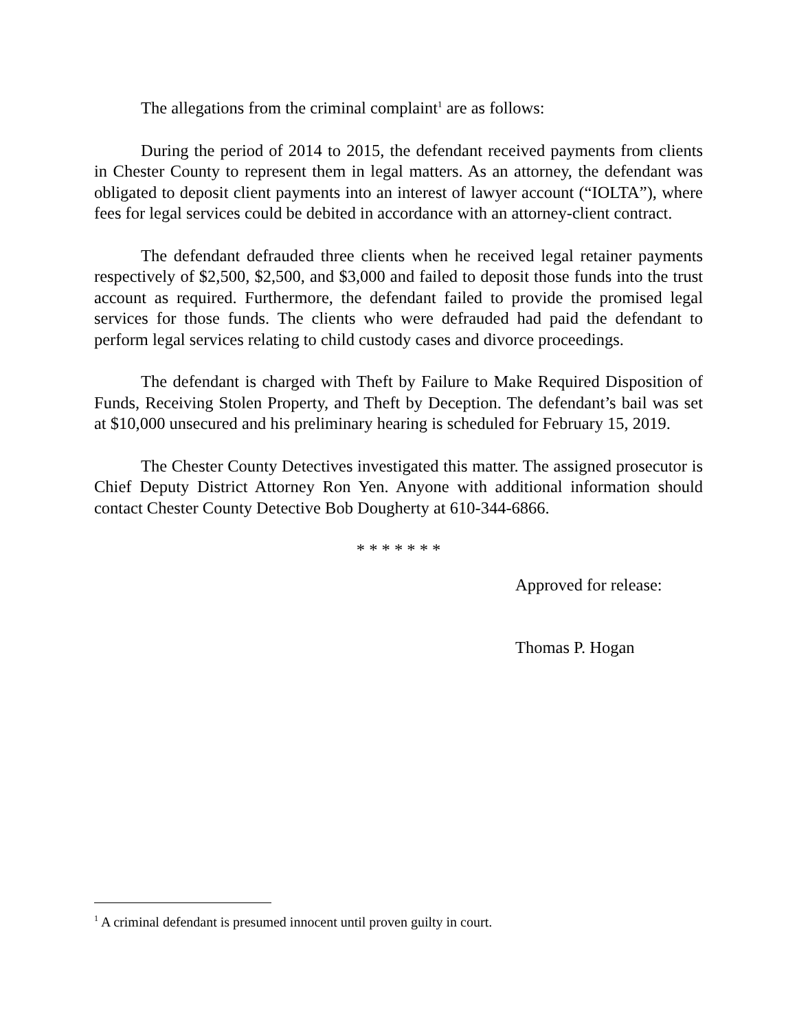The allegations from the criminal complaint<sup>1</sup> are as follows:
During the period of 2014 to 2015, the defendant received payments from clients in Chester County to represent them in legal matters. As an attorney, the defendant was obligated to deposit client payments into an interest of lawyer account (“IOLTA”), where fees for legal services could be debited in accordance with an attorney-client contract.
The defendant defrauded three clients when he received legal retainer payments respectively of $2,500, $2,500, and $3,000 and failed to deposit those funds into the trust account as required. Furthermore, the defendant failed to provide the promised legal services for those funds. The clients who were defrauded had paid the defendant to perform legal services relating to child custody cases and divorce proceedings.
The defendant is charged with Theft by Failure to Make Required Disposition of Funds, Receiving Stolen Property, and Theft by Deception. The defendant’s bail was set at $10,000 unsecured and his preliminary hearing is scheduled for February 15, 2019.
The Chester County Detectives investigated this matter. The assigned prosecutor is Chief Deputy District Attorney Ron Yen. Anyone with additional information should contact Chester County Detective Bob Dougherty at 610-344-6866.
* * * * * * *
Approved for release:
Thomas P. Hogan
<sup>1</sup> A criminal defendant is presumed innocent until proven guilty in court.